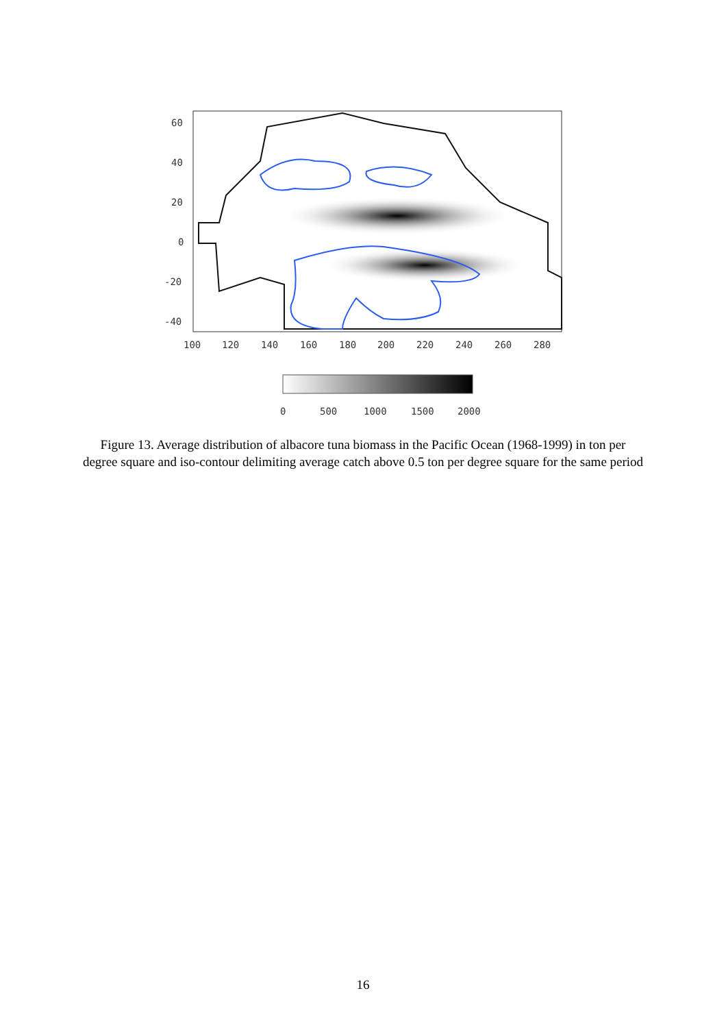60
40
20
0
-20
-40
100
120
140
160
180
200
220
240
260
280
0
500
1000
1500
2000
Figure 13. Average distribution of albacore tuna biomass in the Pacific Ocean (1968-1999) in ton per degree square and iso-contour delimiting average catch above 0.5 ton per degree square for the same period
16